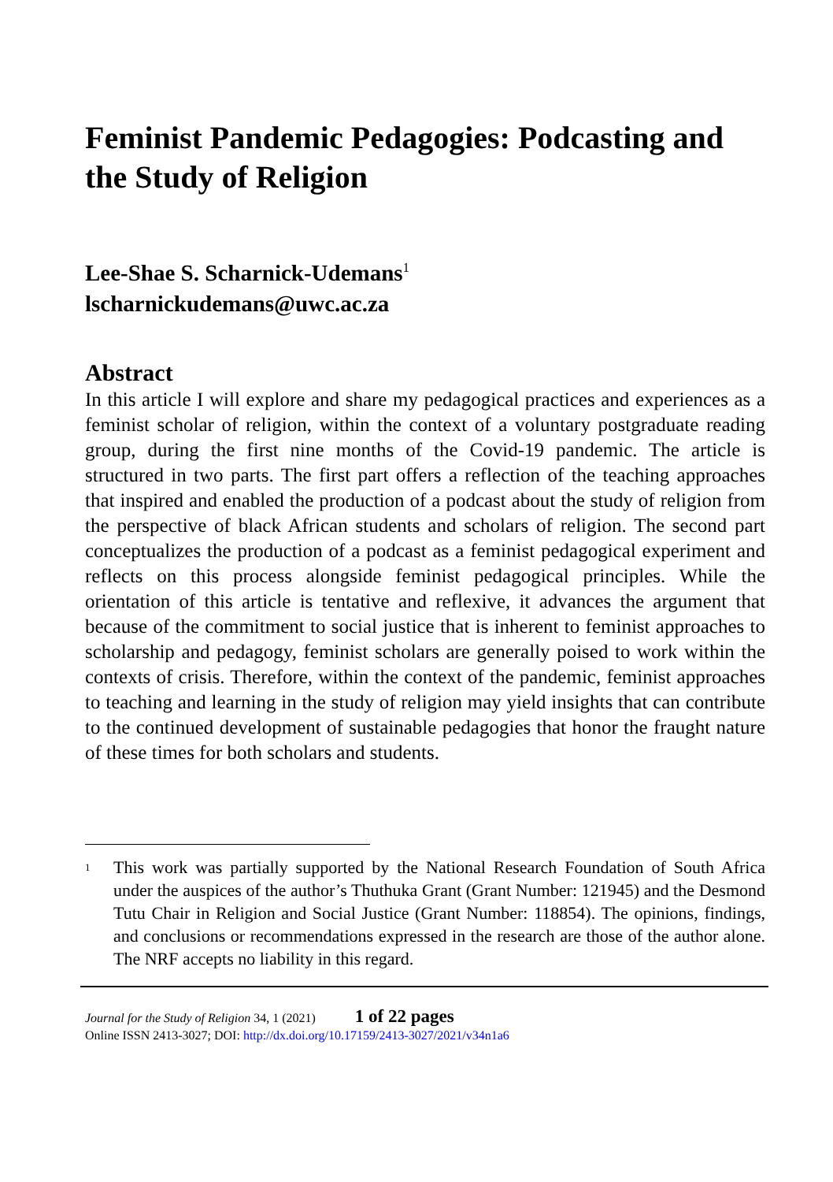Feminist Pandemic Pedagogies: Podcasting and the Study of Religion
Lee-Shae S. Scharnick-Udemans<sup>1</sup>
lscharnickudemans@uwc.ac.za
Abstract
In this article I will explore and share my pedagogical practices and ex­periences as a feminist scholar of religion, within the context of a voluntary postgraduate reading group, during the first nine months of the Covid-19 pandemic. The article is structured in two parts. The first part offers a reflection of the teaching approaches that inspired and enabled the production of a podcast about the study of religion from the perspective of black African students and scholars of religion. The second part conceptualizes the pro­duction of a podcast as a feminist pedagogical experiment and reflects on this process alongside feminist pedagogical principles. While the orientation of this article is tentative and reflexive, it advances the argument that because of the commitment to social justice that is inherent to feminist approaches to scholarship and pedagogy, feminist scholars are generally poised to work within the contexts of crisis. Therefore, within the context of the pandemic, feminist approaches to teaching and learning in the study of religion may yield insights that can contribute to the continued development of sustainable pedagogies that honor the fraught nature of these times for both scholars and students.
<sup>1</sup>
This work was partially supported by the National Research Foundation of South Africa under the auspices of the author’s Thuthuka Grant (Grant Number: 121945) and the Desmond Tutu Chair in Religion and Social Justice (Grant Num­ber: 118854). The opinions, findings, and conclusions or recommendations expressed in the research are those of the author alone. The NRF accepts no liability in this regard.
Journal for the Study of Religion 34, 1 (2021) 1 of 22 pages
Online ISSN 2413-3027; DOI: http://dx.doi.org/10.17159/2413-3027/2021/v34n1a6